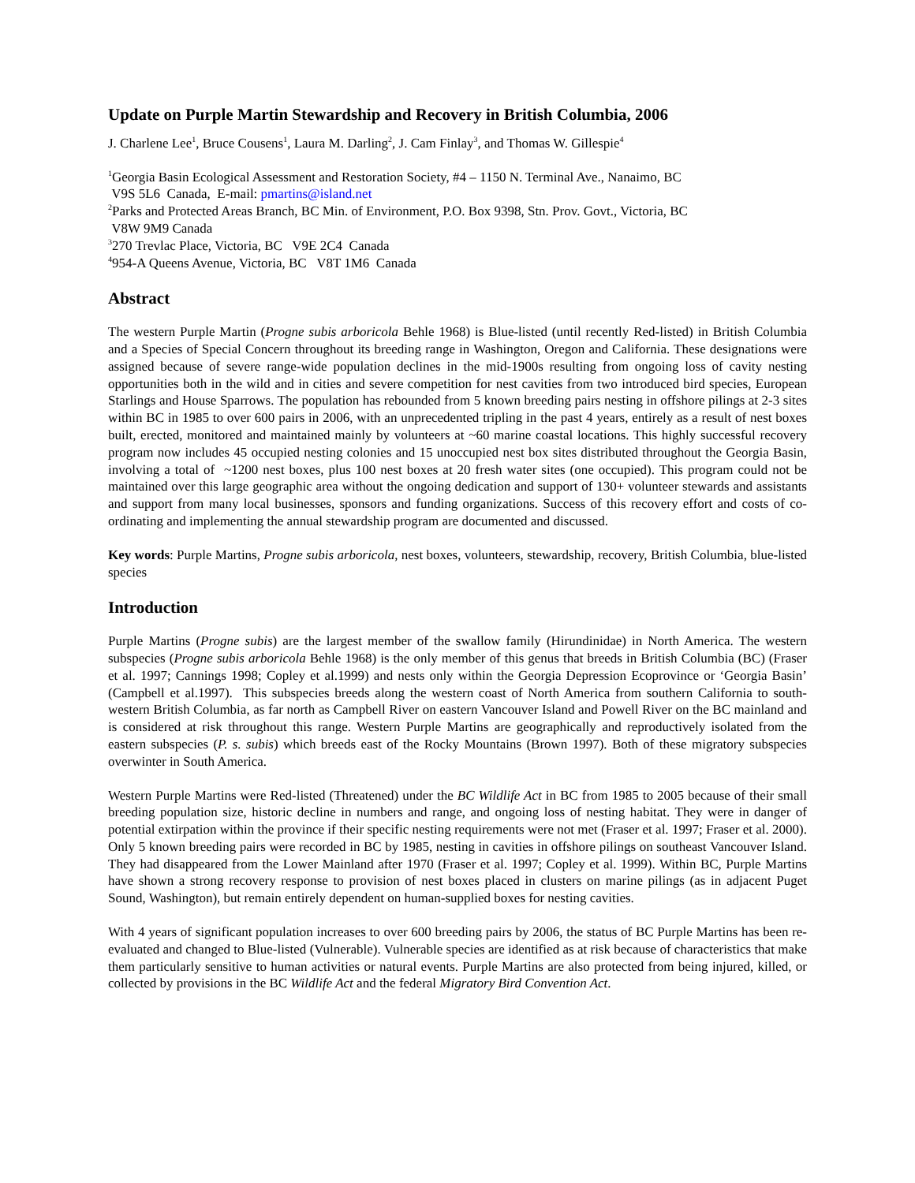Update on Purple Martin Stewardship and Recovery in British Columbia, 2006
J. Charlene Lee<sup>1</sup>, Bruce Cousens<sup>1</sup>, Laura M. Darling<sup>2</sup>, J. Cam Finlay<sup>3</sup>, and Thomas W. Gillespie<sup>4</sup>
<sup>1</sup> Georgia Basin Ecological Assessment and Restoration Society, #4 – 1150 N. Terminal Ave., Nanaimo, BC
V9S 5L6 Canada, E-mail: pmartins@island.net
<sup>2</sup> Parks and Protected Areas Branch, BC Min. of Environment, P.O. Box 9398, Stn. Prov. Govt., Victoria, BC
V8W 9M9 Canada
<sup>3</sup> 270 Trevlac Place, Victoria, BC V9E 2C4 Canada
<sup>4</sup> 954-A Queens Avenue, Victoria, BC V8T 1M6 Canada
Abstract
The western Purple Martin (Progne subis arboricola Behle 1968) is Blue-listed (until recently Red-listed) in British Columbia and a Species of Special Concern throughout its breeding range in Washington, Oregon and California. These designations were assigned because of severe range-wide population declines in the mid-1900s resulting from ongoing loss of cavity nesting opportunities both in the wild and in cities and severe competition for nest cavities from two introduced bird species, European Starlings and House Sparrows. The population has rebounded from 5 known breeding pairs nesting in offshore pilings at 2-3 sites within BC in 1985 to over 600 pairs in 2006, with an unprecedented tripling in the past 4 years, entirely as a result of nest boxes built, erected, monitored and maintained mainly by volunteers at ~60 marine coastal locations. This highly successful recovery program now includes 45 occupied nesting colonies and 15 unoccupied nest box sites distributed throughout the Georgia Basin, involving a total of ~1200 nest boxes, plus 100 nest boxes at 20 fresh water sites (one occupied). This program could not be maintained over this large geographic area without the ongoing dedication and support of 130+ volunteer stewards and assistants and support from many local businesses, sponsors and funding organizations. Success of this recovery effort and costs of co-ordinating and implementing the annual stewardship program are documented and discussed.
Key words: Purple Martins, Progne subis arboricola, nest boxes, volunteers, stewardship, recovery, British Columbia, blue-listed species
Introduction
Purple Martins (Progne subis) are the largest member of the swallow family (Hirundinidae) in North America. The western subspecies (Progne subis arboricola Behle 1968) is the only member of this genus that breeds in British Columbia (BC) (Fraser et al. 1997; Cannings 1998; Copley et al.1999) and nests only within the Georgia Depression Ecoprovince or ‘Georgia Basin’ (Campbell et al.1997). This subspecies breeds along the western coast of North America from southern California to south-western British Columbia, as far north as Campbell River on eastern Vancouver Island and Powell River on the BC mainland and is considered at risk throughout this range. Western Purple Martins are geographically and reproductively isolated from the eastern subspecies (P. s. subis) which breeds east of the Rocky Mountains (Brown 1997). Both of these migratory subspecies overwinter in South America.
Western Purple Martins were Red-listed (Threatened) under the BC Wildlife Act in BC from 1985 to 2005 because of their small breeding population size, historic decline in numbers and range, and ongoing loss of nesting habitat. They were in danger of potential extirpation within the province if their specific nesting requirements were not met (Fraser et al. 1997; Fraser et al. 2000). Only 5 known breeding pairs were recorded in BC by 1985, nesting in cavities in offshore pilings on southeast Vancouver Island. They had disappeared from the Lower Mainland after 1970 (Fraser et al. 1997; Copley et al. 1999). Within BC, Purple Martins have shown a strong recovery response to provision of nest boxes placed in clusters on marine pilings (as in adjacent Puget Sound, Washington), but remain entirely dependent on human-supplied boxes for nesting cavities.
With 4 years of significant population increases to over 600 breeding pairs by 2006, the status of BC Purple Martins has been re-evaluated and changed to Blue-listed (Vulnerable). Vulnerable species are identified as at risk because of characteristics that make them particularly sensitive to human activities or natural events. Purple Martins are also protected from being injured, killed, or collected by provisions in the BC Wildlife Act and the federal Migratory Bird Convention Act.